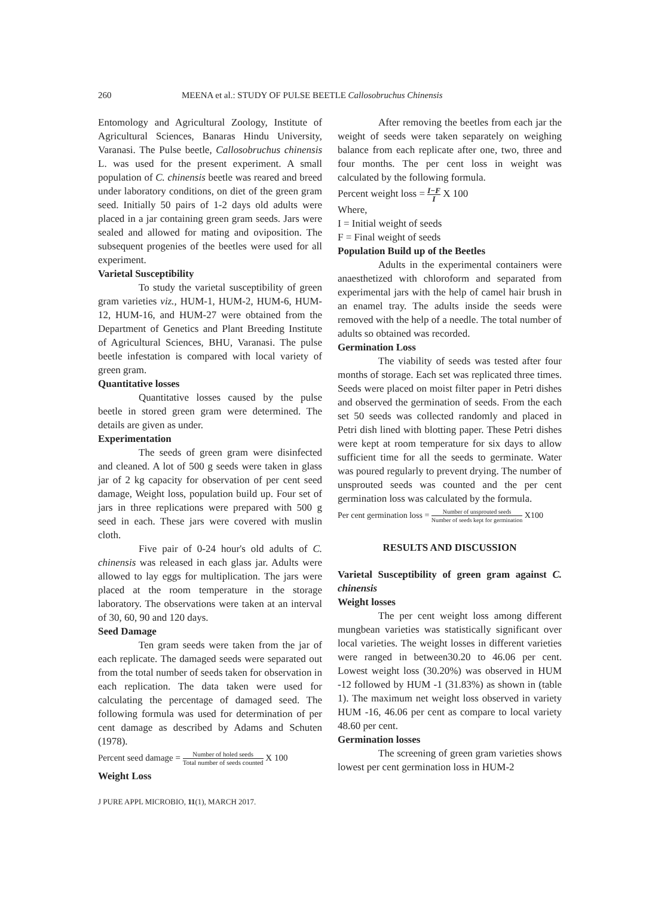260 MEENA et al.: STUDY OF PULSE BEETLE Callosobruchus Chinensis
Entomology and Agricultural Zoology, Institute of Agricultural Sciences, Banaras Hindu University, Varanasi. The Pulse beetle, Callosobruchus chinensis L. was used for the present experiment. A small population of C. chinensis beetle was reared and breed under laboratory conditions, on diet of the green gram seed. Initially 50 pairs of 1-2 days old adults were placed in a jar containing green gram seeds. Jars were sealed and allowed for mating and oviposition. The subsequent progenies of the beetles were used for all experiment.
Varietal Susceptibility
To study the varietal susceptibility of green gram varieties viz., HUM-1, HUM-2, HUM-6, HUM-12, HUM-16, and HUM-27 were obtained from the Department of Genetics and Plant Breeding Institute of Agricultural Sciences, BHU, Varanasi. The pulse beetle infestation is compared with local variety of green gram.
Quantitative losses
Quantitative losses caused by the pulse beetle in stored green gram were determined. The details are given as under.
Experimentation
The seeds of green gram were disinfected and cleaned. A lot of 500 g seeds were taken in glass jar of 2 kg capacity for observation of per cent seed damage, Weight loss, population build up. Four set of jars in three replications were prepared with 500 g seed in each. These jars were covered with muslin cloth.
Five pair of 0-24 hour's old adults of C. chinensis was released in each glass jar. Adults were allowed to lay eggs for multiplication. The jars were placed at the room temperature in the storage laboratory. The observations were taken at an interval of 30, 60, 90 and 120 days.
Seed Damage
Ten gram seeds were taken from the jar of each replicate. The damaged seeds were separated out from the total number of seeds taken for observation in each replication. The data taken were used for calculating the percentage of damaged seed. The following formula was used for determination of per cent damage as described by Adams and Schuten (1978).
Percent seed damage = Number of holed seeds Total number of seeds counted X 100
Weight Loss
After removing the beetles from each jar the weight of seeds were taken separately on weighing balance from each replicate after one, two, three and four months. The per cent loss in weight was calculated by the following formula.
Percent weight loss = I−F I X 100
Where,
I = Initial weight of seeds
F = Final weight of seeds
Population Build up of the Beetles
Adults in the experimental containers were anaesthetized with chloroform and separated from experimental jars with the help of camel hair brush in an enamel tray. The adults inside the seeds were removed with the help of a needle. The total number of adults so obtained was recorded.
Germination Loss
The viability of seeds was tested after four months of storage. Each set was replicated three times. Seeds were placed on moist filter paper in Petri dishes and observed the germination of seeds. From the each set 50 seeds was collected randomly and placed in Petri dish lined with blotting paper. These Petri dishes were kept at room temperature for six days to allow sufficient time for all the seeds to germinate. Water was poured regularly to prevent drying. The number of unsprouted seeds was counted and the per cent germination loss was calculated by the formula.
Per cent germination loss = Number of unsprouted seeds Number of seeds kept for germination X100
RESULTS AND DISCUSSION
Varietal Susceptibility of green gram against C. chinensis
Weight losses
The per cent weight loss among different mungbean varieties was statistically significant over local varieties. The weight losses in different varieties were ranged in between30.20 to 46.06 per cent. Lowest weight loss (30.20%) was observed in HUM -12 followed by HUM -1 (31.83%) as shown in (table 1). The maximum net weight loss observed in variety HUM -16, 46.06 per cent as compare to local variety 48.60 per cent.
Germination losses
The screening of green gram varieties shows lowest per cent germination loss in HUM-2
J PURE APPL MICROBIO, 11(1), MARCH 2017.